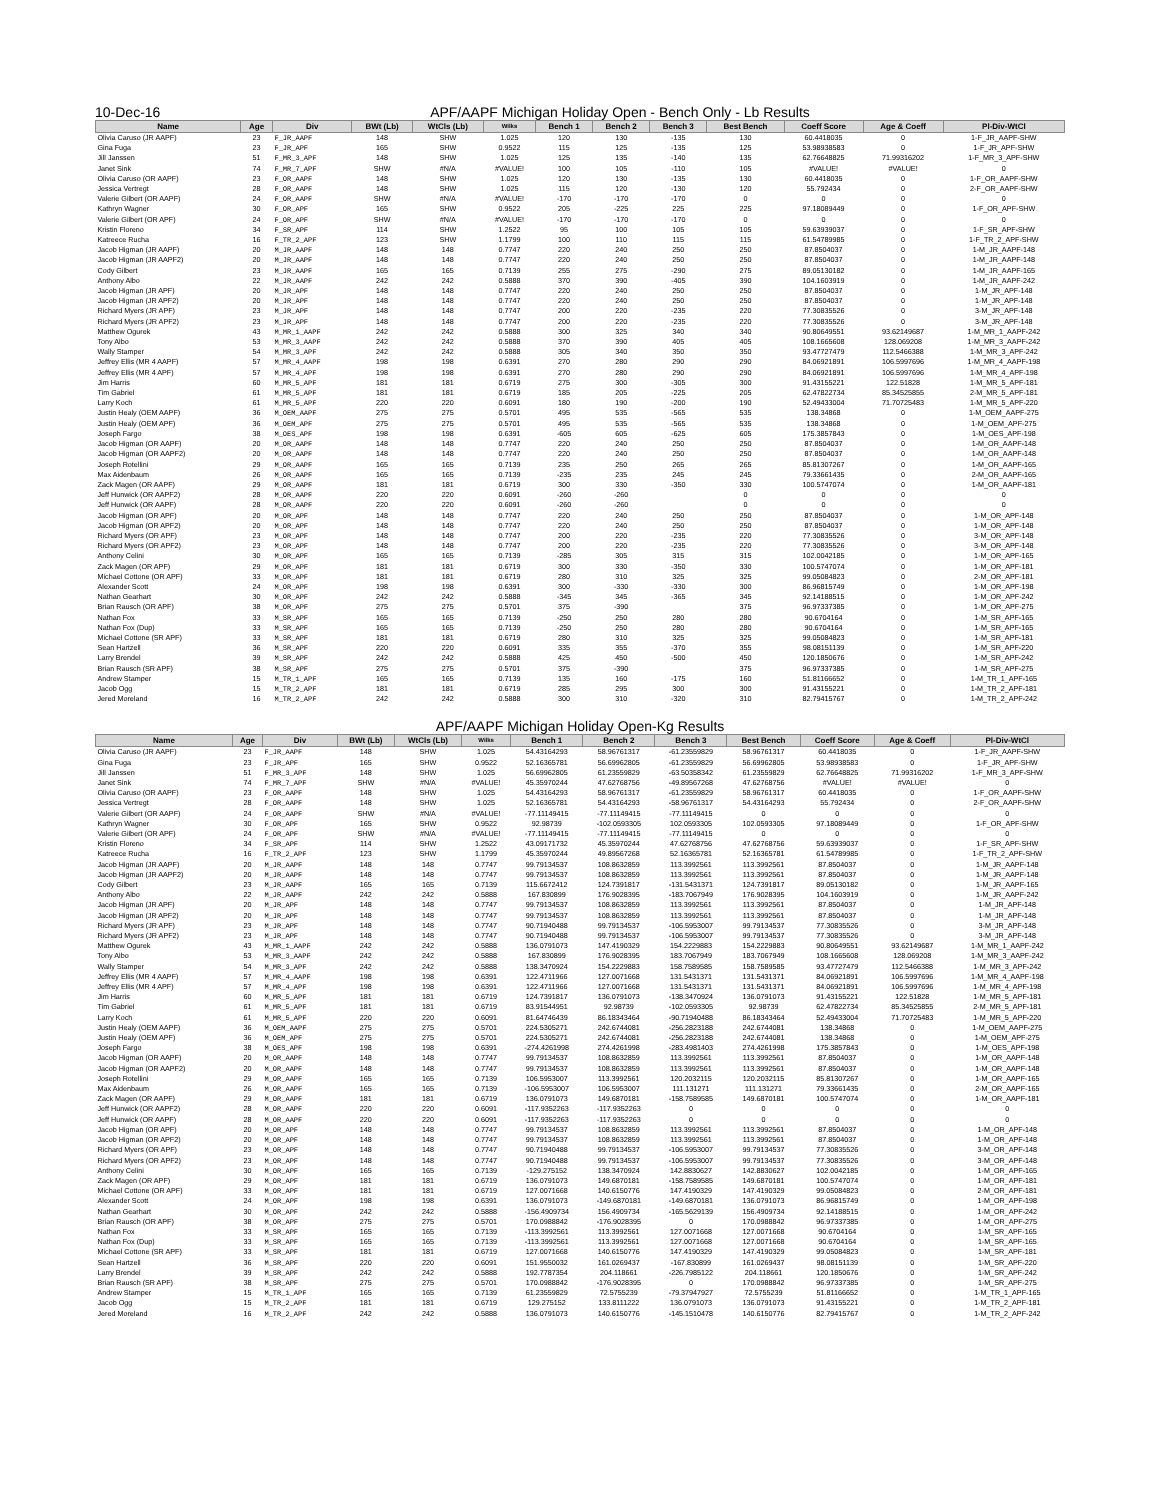10-Dec-16 APF/AAPF Michigan Holiday Open - Bench Only - Lb Results
| Name | Age | Div | BWt (Lb) | WtCls (Lb) | Wilks | Bench 1 | Bench 2 | Bench 3 | Best Bench | Coeff Score | Age & Coeff | Pl-Div-WtCl |
| --- | --- | --- | --- | --- | --- | --- | --- | --- | --- | --- | --- | --- |
| Olivia Caruso (JR AAPF) | 23 | F_JR_AAPF | 148 | SHW | 1.025 | 120 | 130 | -135 | 130 | 60.4418035 | 0 | 1-F_JR_AAPF-SHW |
| Gina Fuga | 23 | F_JR_APF | 165 | SHW | 0.9522 | 115 | 125 | -135 | 125 | 53.98938583 | 0 | 1-F_JR_APF-SHW |
| Jill Janssen | 51 | F_MR_3_APF | 148 | SHW | 1.025 | 125 | 135 | -140 | 135 | 62.76648825 | 71.99316202 | 1-F_MR_3_APF-SHW |
| Janet Sink | 74 | F_MR_7_APF | SHW | #N/A | #VALUE! | 100 | 105 | -110 | 105 | #VALUE! | #VALUE! | 0 |
| Olivia Caruso (OR AAPF) | 23 | F_OR_AAPF | 148 | SHW | 1.025 | 120 | 130 | -135 | 130 | 60.4418035 | 0 | 1-F_OR_AAPF-SHW |
| Jessica Vertregt | 28 | F_OR_AAPF | 148 | SHW | 1.025 | 115 | 120 | -130 | 120 | 55.792434 | 0 | 2-F_OR_AAPF-SHW |
| Valerie Gilbert (OR AAPF) | 24 | F_OR_AAPF | SHW | #N/A | #VALUE! | -170 | -170 | -170 | 0 | 0 | 0 | 0 |
| Kathryn Wagner | 30 | F_OR_APF | 165 | SHW | 0.9522 | 205 | -225 | 225 | 225 | 97.18089449 | 0 | 1-F_OR_APF-SHW |
| Valerie Gilbert (OR APF) | 24 | F_OR_APF | SHW | #N/A | #VALUE! | -170 | -170 | -170 | 0 | 0 | 0 | 0 |
| Kristin Floreno | 34 | F_SR_APF | 114 | SHW | 1.2522 | 95 | 100 | 105 | 105 | 59.63939037 | 0 | 1-F_SR_APF-SHW |
| Katreece Rucha | 16 | F_TR_2_APF | 123 | SHW | 1.1799 | 100 | 110 | 115 | 115 | 61.54789985 | 0 | 1-F_TR_2_APF-SHW |
| Jacob Higman (JR AAPF) | 20 | M_JR_AAPF | 148 | 148 | 0.7747 | 220 | 240 | 250 | 250 | 87.8504037 | 0 | 1-M_JR_AAPF-148 |
| Jacob Higman (JR AAPF2) | 20 | M_JR_AAPF | 148 | 148 | 0.7747 | 220 | 240 | 250 | 250 | 87.8504037 | 0 | 1-M_JR_AAPF-148 |
| Cody Gilbert | 23 | M_JR_AAPF | 165 | 165 | 0.7139 | 255 | 275 | -290 | 275 | 89.05130182 | 0 | 1-M_JR_AAPF-165 |
| Anthony Albo | 22 | M_JR_AAPF | 242 | 242 | 0.5888 | 370 | 390 | -405 | 390 | 104.1603919 | 0 | 1-M_JR_AAPF-242 |
| Jacob Higman (JR APF) | 20 | M_JR_APF | 148 | 148 | 0.7747 | 220 | 240 | 250 | 250 | 87.8504037 | 0 | 1-M_JR_APF-148 |
| Jacob Higman (JR APF2) | 20 | M_JR_APF | 148 | 148 | 0.7747 | 220 | 240 | 250 | 250 | 87.8504037 | 0 | 1-M_JR_APF-148 |
| Richard Myers (JR APF) | 23 | M_JR_APF | 148 | 148 | 0.7747 | 200 | 220 | -235 | 220 | 77.30835526 | 0 | 3-M_JR_APF-148 |
| Richard Myers (JR APF2) | 23 | M_JR_APF | 148 | 148 | 0.7747 | 200 | 220 | -235 | 220 | 77.30835526 | 0 | 3-M_JR_APF-148 |
| Matthew Ogurek | 43 | M_MR_1_AAPF | 242 | 242 | 0.5888 | 300 | 325 | 340 | 340 | 90.80649551 | 93.62149687 | 1-M_MR_1_AAPF-242 |
| Tony Albo | 53 | M_MR_3_AAPF | 242 | 242 | 0.5888 | 370 | 390 | 405 | 405 | 108.1665608 | 128.069208 | 1-M_MR_3_AAPF-242 |
| Wally Stamper | 54 | M_MR_3_APF | 242 | 242 | 0.5888 | 305 | 340 | 350 | 350 | 93.47727479 | 112.5466388 | 1-M_MR_3_APF-242 |
| Jeffrey Ellis (MR 4 AAPF) | 57 | M_MR_4_AAPF | 198 | 198 | 0.6391 | 270 | 280 | 290 | 290 | 84.06921891 | 106.5997696 | 1-M_MR_4_AAPF-198 |
| Jeffrey Ellis (MR 4 APF) | 57 | M_MR_4_APF | 198 | 198 | 0.6391 | 270 | 280 | 290 | 290 | 84.06921891 | 106.5997696 | 1-M_MR_4_APF-198 |
| Jim Harris | 60 | M_MR_5_APF | 181 | 181 | 0.6719 | 275 | 300 | -305 | 300 | 91.43155221 | 122.51828 | 1-M_MR_5_APF-181 |
| Tim Gabriel | 61 | M_MR_5_APF | 181 | 181 | 0.6719 | 185 | 205 | -225 | 205 | 62.47822734 | 85.34525855 | 2-M_MR_5_APF-181 |
| Larry Koch | 61 | M_MR_5_APF | 220 | 220 | 0.6091 | 180 | 190 | -200 | 190 | 52.49433004 | 71.70725483 | 1-M_MR_5_APF-220 |
| Justin Healy (OEM AAPF) | 36 | M_OEM_AAPF | 275 | 275 | 0.5701 | 495 | 535 | -565 | 535 | 138.34868 | 0 | 1-M_OEM_AAPF-275 |
| Justin Healy (OEM APF) | 36 | M_OEM_APF | 275 | 275 | 0.5701 | 495 | 535 | -565 | 535 | 138.34868 | 0 | 1-M_OEM_APF-275 |
| Joseph Fargo | 38 | M_OES_APF | 198 | 198 | 0.6391 | -605 | 605 | -625 | 605 | 175.3857843 | 0 | 1-M_OES_APF-198 |
| Jacob Higman (OR AAPF) | 20 | M_OR_AAPF | 148 | 148 | 0.7747 | 220 | 240 | 250 | 250 | 87.8504037 | 0 | 1-M_OR_AAPF-148 |
| Jacob Higman (OR AAPF2) | 20 | M_OR_AAPF | 148 | 148 | 0.7747 | 220 | 240 | 250 | 250 | 87.8504037 | 0 | 1-M_OR_AAPF-148 |
| Joseph Rotellini | 29 | M_OR_AAPF | 165 | 165 | 0.7139 | 235 | 250 | 265 | 265 | 85.81307267 | 0 | 1-M_OR_AAPF-165 |
| Max Aidenbaum | 26 | M_OR_AAPF | 165 | 165 | 0.7139 | -235 | 235 | 245 | 245 | 79.33661435 | 0 | 2-M_OR_AAPF-165 |
| Zack Magen (OR AAPF) | 29 | M_OR_AAPF | 181 | 181 | 0.6719 | 300 | 330 | -350 | 330 | 100.5747074 | 0 | 1-M_OR_AAPF-181 |
| Jeff Hunwick (OR AAPF2) | 28 | M_OR_AAPF | 220 | 220 | 0.6091 | -260 | -260 | | 0 | 0 | 0 | 0 |
| Jeff Hunwick (OR AAPF) | 28 | M_OR_AAPF | 220 | 220 | 0.6091 | -260 | -260 | | 0 | 0 | 0 | 0 |
| Jacob Higman (OR APF) | 20 | M_OR_APF | 148 | 148 | 0.7747 | 220 | 240 | 250 | 250 | 87.8504037 | 0 | 1-M_OR_APF-148 |
| Jacob Higman (OR APF2) | 20 | M_OR_APF | 148 | 148 | 0.7747 | 220 | 240 | 250 | 250 | 87.8504037 | 0 | 1-M_OR_APF-148 |
| Richard Myers (OR APF) | 23 | M_OR_APF | 148 | 148 | 0.7747 | 200 | 220 | -235 | 220 | 77.30835526 | 0 | 3-M_OR_APF-148 |
| Richard Myers (OR APF2) | 23 | M_OR_APF | 148 | 148 | 0.7747 | 200 | 220 | -235 | 220 | 77.30835526 | 0 | 3-M_OR_APF-148 |
| Anthony Celini | 30 | M_OR_APF | 165 | 165 | 0.7139 | -285 | 305 | 315 | 315 | 102.0042185 | 0 | 1-M_OR_APF-165 |
| Zack Magen (OR APF) | 29 | M_OR_APF | 181 | 181 | 0.6719 | 300 | 330 | -350 | 330 | 100.5747074 | 0 | 1-M_OR_APF-181 |
| Michael Cottone (OR APF) | 33 | M_OR_APF | 181 | 181 | 0.6719 | 280 | 310 | 325 | 325 | 99.05084823 | 0 | 2-M_OR_APF-181 |
| Alexander Scott | 24 | M_OR_APF | 198 | 198 | 0.6391 | 300 | -330 | -330 | 300 | 86.96815749 | 0 | 1-M_OR_APF-198 |
| Nathan Gearhart | 30 | M_OR_APF | 242 | 242 | 0.5888 | -345 | 345 | -365 | 345 | 92.14188515 | 0 | 1-M_OR_APF-242 |
| Brian Rausch (OR APF) | 38 | M_OR_APF | 275 | 275 | 0.5701 | 375 | -390 | | 375 | 96.97337385 | 0 | 1-M_OR_APF-275 |
| Nathan Fox | 33 | M_SR_APF | 165 | 165 | 0.7139 | -250 | 250 | 280 | 280 | 90.6704164 | 0 | 1-M_SR_APF-165 |
| Nathan Fox (Dup) | 33 | M_SR_APF | 165 | 165 | 0.7139 | -250 | 250 | 280 | 280 | 90.6704164 | 0 | 1-M_SR_APF-165 |
| Michael Cottone (SR APF) | 33 | M_SR_APF | 181 | 181 | 0.6719 | 280 | 310 | 325 | 325 | 99.05084823 | 0 | 1-M_SR_APF-181 |
| Sean Hartzell | 36 | M_SR_APF | 220 | 220 | 0.6091 | 335 | 355 | -370 | 355 | 98.08151139 | 0 | 1-M_SR_APF-220 |
| Larry Brendel | 39 | M_SR_APF | 242 | 242 | 0.5888 | 425 | 450 | -500 | 450 | 120.1850676 | 0 | 1-M_SR_APF-242 |
| Brian Rausch (SR APF) | 38 | M_SR_APF | 275 | 275 | 0.5701 | 375 | -390 | | 375 | 96.97337385 | 0 | 1-M_SR_APF-275 |
| Andrew Stamper | 15 | M_TR_1_APF | 165 | 165 | 0.7139 | 135 | 160 | -175 | 160 | 51.81166652 | 0 | 1-M_TR_1_APF-165 |
| Jacob Ogg | 15 | M_TR_2_APF | 181 | 181 | 0.6719 | 285 | 295 | 300 | 300 | 91.43155221 | 0 | 1-M_TR_2_APF-181 |
| Jered Moreland | 16 | M_TR_2_APF | 242 | 242 | 0.5888 | 300 | 310 | -320 | 310 | 82.79415767 | 0 | 1-M_TR_2_APF-242 |
APF/AAPF Michigan Holiday Open-Kg Results
| Name | Age | Div | BWt (Lb) | WtCls (Lb) | Wilks | Bench 1 | Bench 2 | Bench 3 | Best Bench | Coeff Score | Age & Coeff | Pl-Div-WtCl |
| --- | --- | --- | --- | --- | --- | --- | --- | --- | --- | --- | --- | --- |
| Olivia Caruso (JR AAPF) | 23 | F_JR_AAPF | 148 | SHW | 1.025 | 54.43164293 | 58.96761317 | -61.23559829 | 58.96761317 | 60.4418035 | 0 | 1-F_JR_AAPF-SHW |
| Gina Fuga | 23 | F_JR_APF | 165 | SHW | 0.9522 | 52.16365781 | 56.69962805 | -61.23559829 | 56.69962805 | 53.98938583 | 0 | 1-F_JR_APF-SHW |
| Jill Janssen | 51 | F_MR_3_APF | 148 | SHW | 1.025 | 56.69962805 | 61.23559829 | -63.50358342 | 61.23559829 | 62.76648825 | 71.99316202 | 1-F_MR_3_APF-SHW |
| Janet Sink | 74 | F_MR_7_APF | SHW | #N/A | #VALUE! | 45.35970244 | 47.62768756 | -49.89567268 | 47.62768756 | #VALUE! | #VALUE! | 0 |
| Olivia Caruso (OR AAPF) | 23 | F_OR_AAPF | 148 | SHW | 1.025 | 54.43164293 | 58.96761317 | -61.23559829 | 58.96761317 | 60.4418035 | 0 | 1-F_OR_AAPF-SHW |
| Jessica Vertregt | 28 | F_OR_AAPF | 148 | SHW | 1.025 | 52.16365781 | 54.43164293 | -58.96761317 | 54.43164293 | 55.792434 | 0 | 2-F_OR_AAPF-SHW |
| Valerie Gilbert (OR AAPF) | 24 | F_OR_AAPF | SHW | #N/A | #VALUE! | -77.11149415 | -77.11149415 | -77.11149415 | 0 | 0 | 0 | 0 |
| Kathryn Wagner | 30 | F_OR_APF | 165 | SHW | 0.9522 | 92.98739 | -102.0593305 | 102.0593305 | 102.0593305 | 97.18089449 | 0 | 1-F_OR_APF-SHW |
| Valerie Gilbert (OR APF) | 24 | F_OR_APF | SHW | #N/A | #VALUE! | -77.11149415 | -77.11149415 | -77.11149415 | 0 | 0 | 0 | 0 |
| Kristin Floreno | 34 | F_SR_APF | 114 | SHW | 1.2522 | 43.09171732 | 45.35970244 | 47.62768756 | 47.62768756 | 59.63939037 | 0 | 1-F_SR_APF-SHW |
| Katreece Rucha | 16 | F_TR_2_APF | 123 | SHW | 1.1799 | 45.35970244 | 49.89567268 | 52.16365781 | 52.16365781 | 61.54789985 | 0 | 1-F_TR_2_APF-SHW |
| Jacob Higman (JR AAPF) | 20 | M_JR_AAPF | 148 | 148 | 0.7747 | 99.79134537 | 108.8632859 | 113.3992561 | 113.3992561 | 87.8504037 | 0 | 1-M_JR_AAPF-148 |
| Jacob Higman (JR AAPF2) | 20 | M_JR_AAPF | 148 | 148 | 0.7747 | 99.79134537 | 108.8632859 | 113.3992561 | 113.3992561 | 87.8504037 | 0 | 1-M_JR_AAPF-148 |
| Cody Gilbert | 23 | M_JR_AAPF | 165 | 165 | 0.7139 | 115.6672412 | 124.7391817 | -131.5431371 | 124.7391817 | 89.05130182 | 0 | 1-M_JR_AAPF-165 |
| Anthony Albo | 22 | M_JR_AAPF | 242 | 242 | 0.5888 | 167.830899 | 176.9028395 | -183.7067949 | 176.9028395 | 104.1603919 | 0 | 1-M_JR_AAPF-242 |
| Jacob Higman (JR APF) | 20 | M_JR_APF | 148 | 148 | 0.7747 | 99.79134537 | 108.8632859 | 113.3992561 | 113.3992561 | 87.8504037 | 0 | 1-M_JR_APF-148 |
| Jacob Higman (JR APF2) | 20 | M_JR_APF | 148 | 148 | 0.7747 | 99.79134537 | 108.8632859 | 113.3992561 | 113.3992561 | 87.8504037 | 0 | 1-M_JR_APF-148 |
| Richard Myers (JR APF) | 23 | M_JR_APF | 148 | 148 | 0.7747 | 90.71940488 | 99.79134537 | -106.5953007 | 99.79134537 | 77.30835526 | 0 | 3-M_JR_APF-148 |
| Richard Myers (JR APF2) | 23 | M_JR_APF | 148 | 148 | 0.7747 | 90.71940488 | 99.79134537 | -106.5953007 | 99.79134537 | 77.30835526 | 0 | 3-M_JR_APF-148 |
| Matthew Ogurek | 43 | M_MR_1_AAPF | 242 | 242 | 0.5888 | 136.0791073 | 147.4190329 | 154.2229883 | 154.2229883 | 90.80649551 | 93.62149687 | 1-M_MR_1_AAPF-242 |
| Tony Albo | 53 | M_MR_3_AAPF | 242 | 242 | 0.5888 | 167.830899 | 176.9028395 | 183.7067949 | 183.7067949 | 108.1665608 | 128.069208 | 1-M_MR_3_AAPF-242 |
| Wally Stamper | 54 | M_MR_3_APF | 242 | 242 | 0.5888 | 138.3470924 | 154.2229883 | 158.7589585 | 158.7589585 | 93.47727479 | 112.5466388 | 1-M_MR_3_APF-242 |
| Jeffrey Ellis (MR 4 AAPF) | 57 | M_MR_4_AAPF | 198 | 198 | 0.6391 | 122.4711966 | 127.0071668 | 131.5431371 | 131.5431371 | 84.06921891 | 106.5997696 | 1-M_MR_4_AAPF-198 |
| Jeffrey Ellis (MR 4 APF) | 57 | M_MR_4_APF | 198 | 198 | 0.6391 | 122.4711966 | 127.0071668 | 131.5431371 | 131.5431371 | 84.06921891 | 106.5997696 | 1-M_MR_4_APF-198 |
| Jim Harris | 60 | M_MR_5_APF | 181 | 181 | 0.6719 | 124.7391817 | 136.0791073 | -138.3470924 | 136.0791073 | 91.43155221 | 122.51828 | 1-M_MR_5_APF-181 |
| Tim Gabriel | 61 | M_MR_5_APF | 181 | 181 | 0.6719 | 83.91544951 | 92.98739 | -102.0593305 | 92.98739 | 62.47822734 | 85.34525855 | 2-M_MR_5_APF-181 |
| Larry Koch | 61 | M_MR_5_APF | 220 | 220 | 0.6091 | 81.64746439 | 86.18343464 | -90.71940488 | 86.18343464 | 52.49433004 | 71.70725483 | 1-M_MR_5_APF-220 |
| Justin Healy (OEM AAPF) | 36 | M_OEM_AAPF | 275 | 275 | 0.5701 | 224.5305271 | 242.6744081 | -256.2823188 | 242.6744081 | 138.34868 | 0 | 1-M_OEM_AAPF-275 |
| Justin Healy (OEM APF) | 36 | M_OEM_APF | 275 | 275 | 0.5701 | 224.5305271 | 242.6744081 | -256.2823188 | 242.6744081 | 138.34868 | 0 | 1-M_OEM_APF-275 |
| Joseph Fargo | 38 | M_OES_APF | 198 | 198 | 0.6391 | -274.4261998 | 274.4261998 | -283.4981403 | 274.4261998 | 175.3857843 | 0 | 1-M_OES_APF-198 |
| Jacob Higman (OR AAPF) | 20 | M_OR_AAPF | 148 | 148 | 0.7747 | 99.79134537 | 108.8632859 | 113.3992561 | 113.3992561 | 87.8504037 | 0 | 1-M_OR_AAPF-148 |
| Jacob Higman (OR AAPF2) | 20 | M_OR_AAPF | 148 | 148 | 0.7747 | 99.79134537 | 108.8632859 | 113.3992561 | 113.3992561 | 87.8504037 | 0 | 1-M_OR_AAPF-148 |
| Joseph Rotellini | 29 | M_OR_AAPF | 165 | 165 | 0.7139 | 106.5953007 | 113.3992561 | 120.2032115 | 120.2032115 | 85.81307267 | 0 | 1-M_OR_AAPF-165 |
| Max Aidenbaum | 26 | M_OR_AAPF | 165 | 165 | 0.7139 | -106.5953007 | 106.5953007 | 111.131271 | 111.131271 | 79.33661435 | 0 | 2-M_OR_AAPF-165 |
| Zack Magen (OR AAPF) | 29 | M_OR_AAPF | 181 | 181 | 0.6719 | 136.0791073 | 149.6870181 | -158.7589585 | 149.6870181 | 100.5747074 | 0 | 1-M_OR_AAPF-181 |
| Jeff Hunwick (OR AAPF2) | 28 | M_OR_AAPF | 220 | 220 | 0.6091 | -117.9352263 | -117.9352263 | 0 | 0 | 0 | 0 | 0 |
| Jeff Hunwick (OR AAPF) | 28 | M_OR_AAPF | 220 | 220 | 0.6091 | -117.9352263 | -117.9352263 | 0 | 0 | 0 | 0 | 0 |
| Jacob Higman (OR APF) | 20 | M_OR_APF | 148 | 148 | 0.7747 | 99.79134537 | 108.8632859 | 113.3992561 | 113.3992561 | 87.8504037 | 0 | 1-M_OR_APF-148 |
| Jacob Higman (OR APF2) | 20 | M_OR_APF | 148 | 148 | 0.7747 | 99.79134537 | 108.8632859 | 113.3992561 | 113.3992561 | 87.8504037 | 0 | 1-M_OR_APF-148 |
| Richard Myers (OR APF) | 23 | M_OR_APF | 148 | 148 | 0.7747 | 90.71940488 | 99.79134537 | -106.5953007 | 99.79134537 | 77.30835526 | 0 | 3-M_OR_APF-148 |
| Richard Myers (OR APF2) | 23 | M_OR_APF | 148 | 148 | 0.7747 | 90.71940488 | 99.79134537 | -106.5953007 | 99.79134537 | 77.30835526 | 0 | 3-M_OR_APF-148 |
| Anthony Celini | 30 | M_OR_APF | 165 | 165 | 0.7139 | -129.275152 | 138.3470924 | 142.8830627 | 142.8830627 | 102.0042185 | 0 | 1-M_OR_APF-165 |
| Zack Magen (OR APF) | 29 | M_OR_APF | 181 | 181 | 0.6719 | 136.0791073 | 149.6870181 | -158.7589585 | 149.6870181 | 100.5747074 | 0 | 1-M_OR_APF-181 |
| Michael Cottone (OR APF) | 33 | M_OR_APF | 181 | 181 | 0.6719 | 127.0071668 | 140.6150776 | 147.4190329 | 147.4190329 | 99.05084823 | 0 | 2-M_OR_APF-181 |
| Alexander Scott | 24 | M_OR_APF | 198 | 198 | 0.6391 | 136.0791073 | -149.6870181 | -149.6870181 | 136.0791073 | 86.96815749 | 0 | 1-M_OR_APF-198 |
| Nathan Gearhart | 30 | M_OR_APF | 242 | 242 | 0.5888 | -156.4909734 | 156.4909734 | -165.5629139 | 156.4909734 | 92.14188515 | 0 | 1-M_OR_APF-242 |
| Brian Rausch (OR APF) | 38 | M_OR_APF | 275 | 275 | 0.5701 | 170.0988842 | -176.9028395 | 0 | 170.0988842 | 96.97337385 | 0 | 1-M_OR_APF-275 |
| Nathan Fox | 33 | M_SR_APF | 165 | 165 | 0.7139 | -113.3992561 | 113.3992561 | 127.0071668 | 127.0071668 | 90.6704164 | 0 | 1-M_SR_APF-165 |
| Nathan Fox (Dup) | 33 | M_SR_APF | 165 | 165 | 0.7139 | -113.3992561 | 113.3992561 | 127.0071668 | 127.0071668 | 90.6704164 | 0 | 1-M_SR_APF-165 |
| Michael Cottone (SR APF) | 33 | M_SR_APF | 181 | 181 | 0.6719 | 127.0071668 | 140.6150776 | 147.4190329 | 147.4190329 | 99.05084823 | 0 | 1-M_SR_APF-181 |
| Sean Hartzell | 36 | M_SR_APF | 220 | 220 | 0.6091 | 151.9550032 | 161.0269437 | -167.830899 | 161.0269437 | 98.08151139 | 0 | 1-M_SR_APF-220 |
| Larry Brendel | 39 | M_SR_APF | 242 | 242 | 0.5888 | 192.7787354 | 204.118661 | -226.7985122 | 204.118661 | 120.1850676 | 0 | 1-M_SR_APF-242 |
| Brian Rausch (SR APF) | 38 | M_SR_APF | 275 | 275 | 0.5701 | 170.0988842 | -176.9028395 | 0 | 170.0988842 | 96.97337385 | 0 | 1-M_SR_APF-275 |
| Andrew Stamper | 15 | M_TR_1_APF | 165 | 165 | 0.7139 | 61.23559829 | 72.5755239 | -79.37947927 | 72.5755239 | 51.81166652 | 0 | 1-M_TR_1_APF-165 |
| Jacob Ogg | 15 | M_TR_2_APF | 181 | 181 | 0.6719 | 129.275152 | 133.8111222 | 136.0791073 | 136.0791073 | 91.43155221 | 0 | 1-M_TR_2_APF-181 |
| Jered Moreland | 16 | M_TR_2_APF | 242 | 242 | 0.5888 | 136.0791073 | 140.6150776 | -145.1510478 | 140.6150776 | 82.79415767 | 0 | 1-M_TR_2_APF-242 |